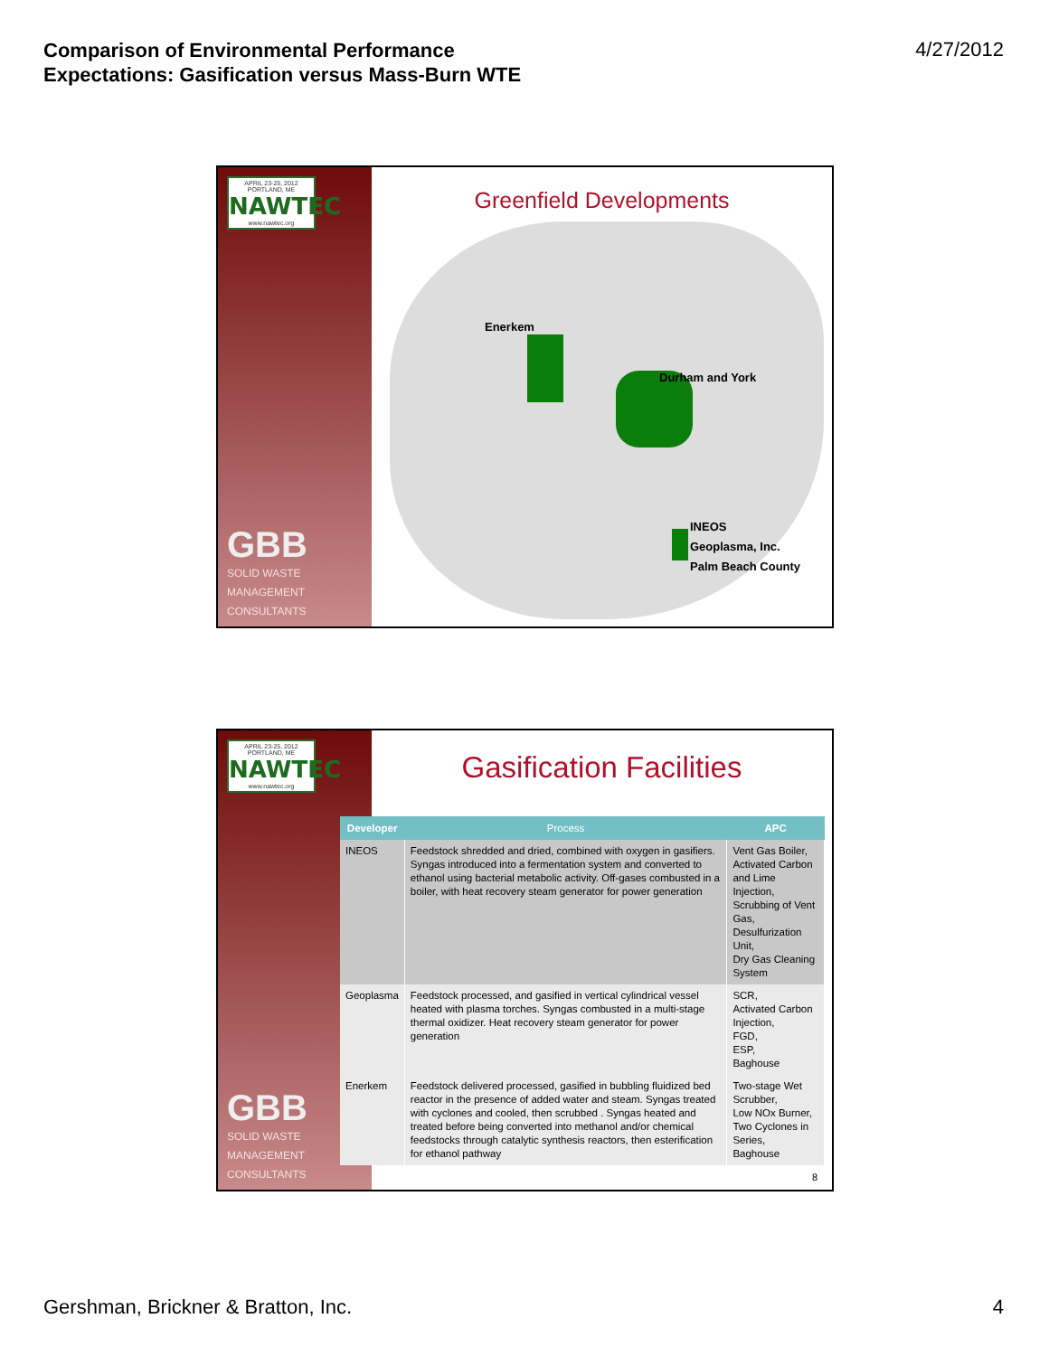Comparison of Environmental Performance
Expectations: Gasification versus Mass-Burn WTE
4/27/2012
APRIL 23-25, 2012 PORTLAND, ME
NAWTEC
www.nawtec.org
GBB
SOLID WASTE
MANAGEMENT
CONSULTANTS
Greenfield Developments
Enerkem
Durham and York
INEOS
Geoplasma, Inc.
Palm Beach County
APRIL 23-25, 2012 PORTLAND, ME
NAWTEC
www.nawtec.org
GBB
SOLID WASTE
MANAGEMENT
CONSULTANTS
Gasification Facilities
| Developer | Process | APC |
| --- | --- | --- |
| INEOS | Feedstock shredded and dried, combined with oxygen in gasifiers. Syngas introduced into a fermentation system and converted to ethanol using bacterial metabolic activity. Off-gases combusted in a boiler, with heat recovery steam generator for power generation | Vent Gas Boiler, Activated Carbon and Lime Injection, Scrubbing of Vent Gas, Desulfurization Unit, Dry Gas Cleaning System |
| Geoplasma | Feedstock processed, and gasified in vertical cylindrical vessel heated with plasma torches. Syngas combusted in a multi-stage thermal oxidizer. Heat recovery steam generator for power generation | SCR, Activated Carbon Injection, FGD, ESP, Baghouse |
| Enerkem | Feedstock delivered processed, gasified in bubbling fluidized bed reactor in the presence of added water and steam. Syngas treated with cyclones and cooled, then scrubbed . Syngas heated and treated before being converted into methanol and/or chemical feedstocks through catalytic synthesis reactors, then esterification for ethanol pathway | Two-stage Wet Scrubber, Low NOx Burner, Two Cyclones in Series, Baghouse |
8
Gershman, Brickner & Bratton, Inc.
4